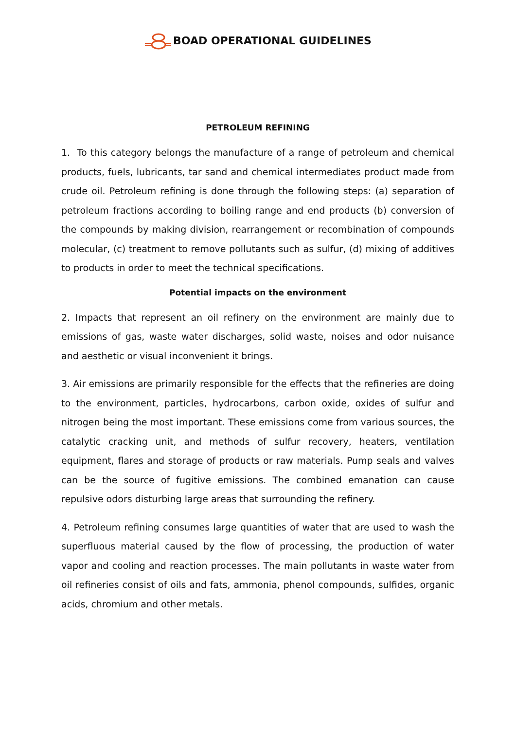BOAD OPERATIONAL GUIDELINES
PETROLEUM REFINING
1. To this category belongs the manufacture of a range of petroleum and chemical products, fuels, lubricants, tar sand and chemical intermediates product made from crude oil. Petroleum refining is done through the following steps: (a) separation of petroleum fractions according to boiling range and end products (b) conversion of the compounds by making division, rearrangement or recombination of compounds molecular, (c) treatment to remove pollutants such as sulfur, (d) mixing of additives to products in order to meet the technical specifications.
Potential impacts on the environment
2. Impacts that represent an oil refinery on the environment are mainly due to emissions of gas, waste water discharges, solid waste, noises and odor nuisance and aesthetic or visual inconvenient it brings.
3. Air emissions are primarily responsible for the effects that the refineries are doing to the environment, particles, hydrocarbons, carbon oxide, oxides of sulfur and nitrogen being the most important. These emissions come from various sources, the catalytic cracking unit, and methods of sulfur recovery, heaters, ventilation equipment, flares and storage of products or raw materials. Pump seals and valves can be the source of fugitive emissions. The combined emanation can cause repulsive odors disturbing large areas that surrounding the refinery.
4. Petroleum refining consumes large quantities of water that are used to wash the superfluous material caused by the flow of processing, the production of water vapor and cooling and reaction processes. The main pollutants in waste water from oil refineries consist of oils and fats, ammonia, phenol compounds, sulfides, organic acids, chromium and other metals.